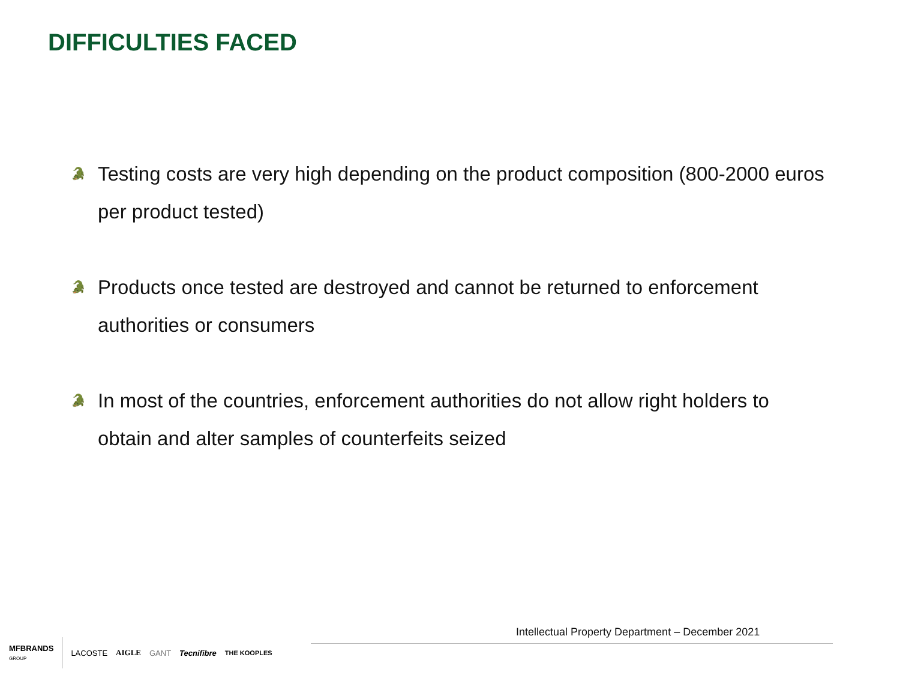DIFFICULTIES FACED
🐊 Testing costs are very high depending on the product composition (800-2000 euros per product tested)
🐊 Products once tested are destroyed and cannot be returned to enforcement authorities or consumers
🐊 In most of the countries, enforcement authorities do not allow right holders to obtain and alter samples of counterfeits seized
Intellectual Property Department – December 2021
MFBRANDS
GROUP LACOSTE AIGLE GANT Tecnifibre THE KOOPLES